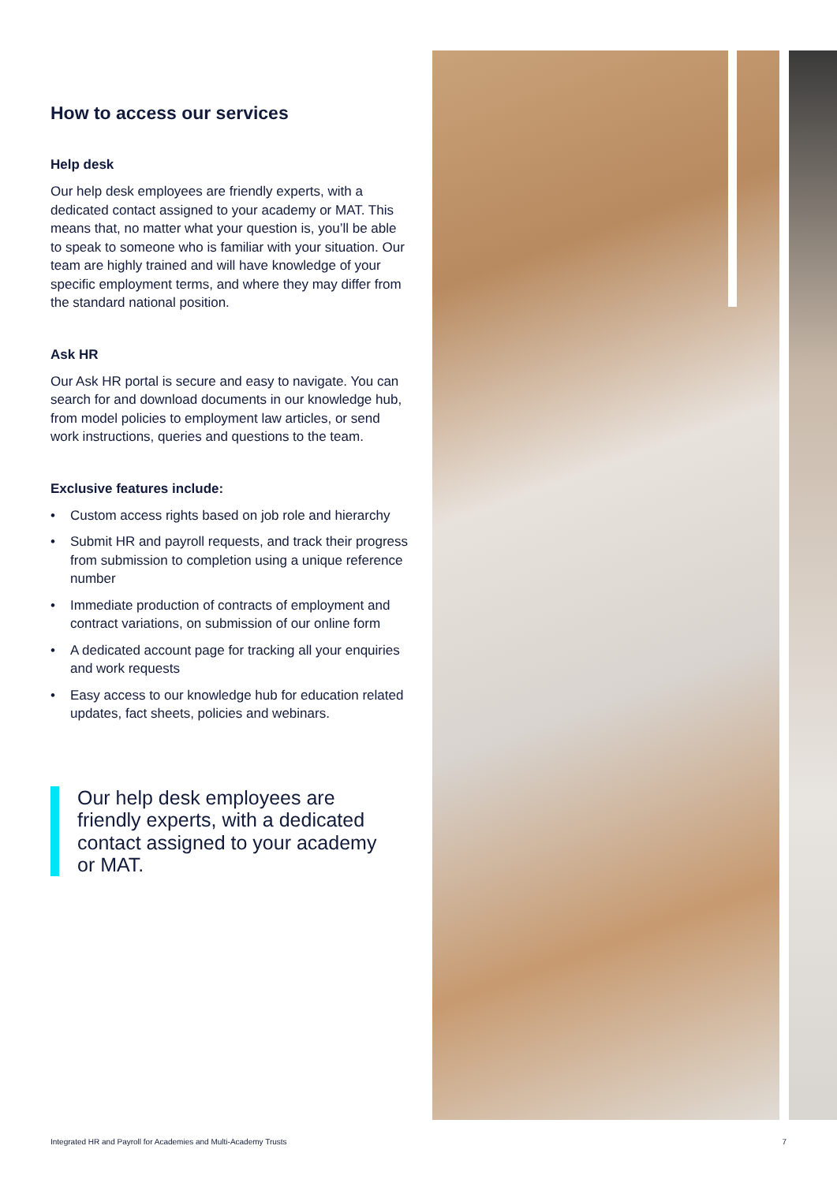How to access our services
Help desk
Our help desk employees are friendly experts, with a dedicated contact assigned to your academy or MAT. This means that, no matter what your question is, you’ll be able to speak to someone who is familiar with your situation. Our team are highly trained and will have knowledge of your specific employment terms, and where they may differ from the standard national position.
Ask HR
Our Ask HR portal is secure and easy to navigate. You can search for and download documents in our knowledge hub, from model policies to employment law articles, or send work instructions, queries and questions to the team.
Exclusive features include:
• Custom access rights based on job role and hierarchy
• Submit HR and payroll requests, and track their progress from submission to completion using a unique reference number
• Immediate production of contracts of employment and contract variations, on submission of our online form
• A dedicated account page for tracking all your enquiries and work requests
• Easy access to our knowledge hub for education related updates, fact sheets, policies and webinars.
Our help desk employees are friendly experts, with a dedicated contact assigned to your academy or MAT.
Integrated HR and Payroll for Academies and Multi-Academy Trusts 7